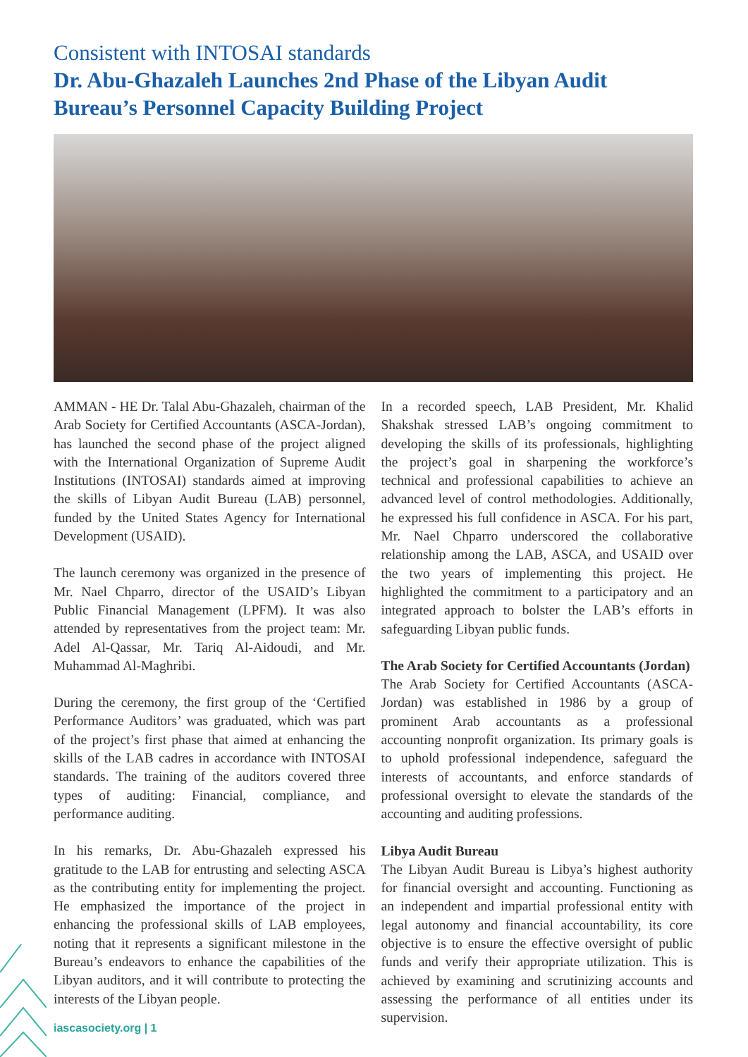Consistent with INTOSAI standards
Dr. Abu-Ghazaleh Launches 2nd Phase of the Libyan Audit Bureau’s Personnel Capacity Building Project
AMMAN - HE Dr. Talal Abu-Ghazaleh, chairman of the Arab Society for Certified Accountants (ASCA-Jordan), has launched the second phase of the project aligned with the International Organization of Supreme Audit Institutions (INTOSAI) standards aimed at improving the skills of Libyan Audit Bureau (LAB) personnel, funded by the United States Agency for International Development (USAID).
The launch ceremony was organized in the presence of Mr. Nael Chparro, director of the USAID’s Libyan Public Financial Management (LPFM). It was also attended by representatives from the project team: Mr. Adel Al-Qassar, Mr. Tariq Al-Aidoudi, and Mr. Muhammad Al-Maghribi.
During the ceremony, the first group of the ‘Certified Performance Auditors’ was graduated, which was part of the project’s first phase that aimed at enhancing the skills of the LAB cadres in accordance with INTOSAI standards. The training of the auditors covered three types of auditing: Financial, compliance, and performance auditing.
In his remarks, Dr. Abu-Ghazaleh expressed his gratitude to the LAB for entrusting and selecting ASCA as the contributing entity for implementing the project. He emphasized the importance of the project in enhancing the professional skills of LAB employees, noting that it represents a significant milestone in the Bureau’s endeavors to enhance the capabilities of the Libyan auditors, and it will contribute to protecting the interests of the Libyan people.
In a recorded speech, LAB President, Mr. Khalid Shakshak stressed LAB’s ongoing commitment to developing the skills of its professionals, highlighting the project’s goal in sharpening the workforce’s technical and professional capabilities to achieve an advanced level of control methodologies. Additionally, he expressed his full confidence in ASCA. For his part, Mr. Nael Chparro underscored the collaborative relationship among the LAB, ASCA, and USAID over the two years of implementing this project. He highlighted the commitment to a participatory and an integrated approach to bolster the LAB’s efforts in safeguarding Libyan public funds.
The Arab Society for Certified Accountants (Jordan)
The Arab Society for Certified Accountants (ASCA-Jordan) was established in 1986 by a group of prominent Arab accountants as a professional accounting nonprofit organization. Its primary goals is to uphold professional independence, safeguard the interests of accountants, and enforce standards of professional oversight to elevate the standards of the accounting and auditing professions.
Libya Audit Bureau
The Libyan Audit Bureau is Libya’s highest authority for financial oversight and accounting. Functioning as an independent and impartial professional entity with legal autonomy and financial accountability, its core objective is to ensure the effective oversight of public funds and verify their appropriate utilization. This is achieved by examining and scrutinizing accounts and assessing the performance of all entities under its supervision.
iascasociety.org | 1